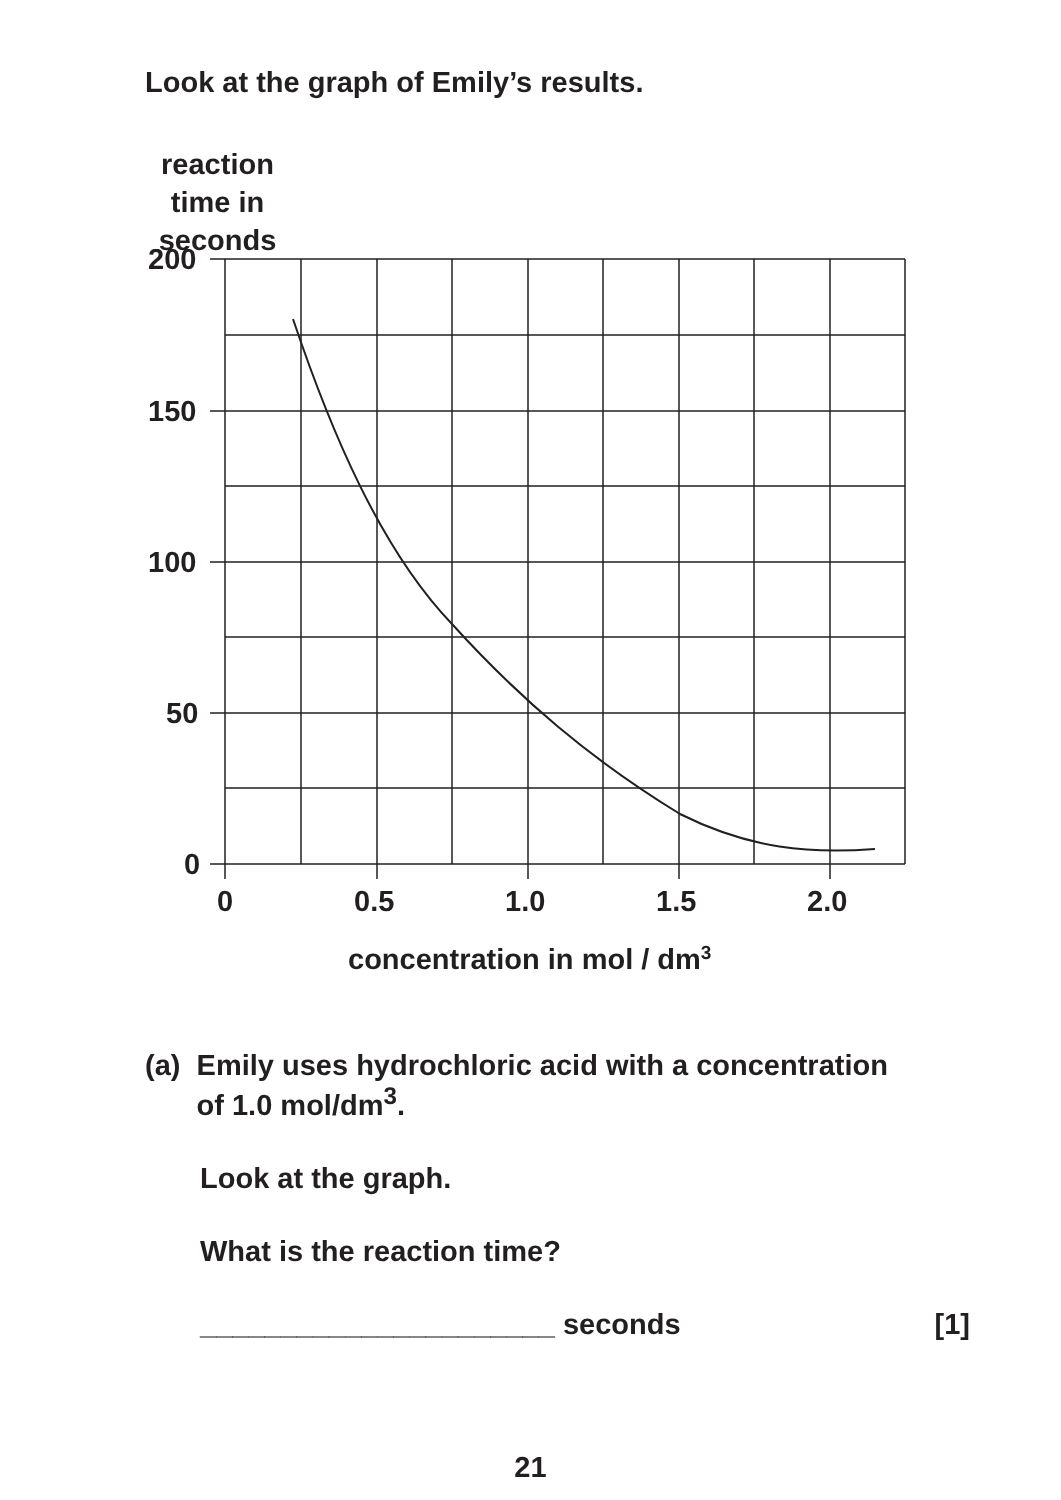Look at the graph of Emily’s results.
reaction
time in
seconds
200
150
100
50
0
0
0.5
1.0
1.5
2.0
concentration in mol / dm3
(a) Emily uses hydrochloric acid with a concentration
of 1.0 mol/dm<sup>3</sup>.
Look at the graph.
What is the reaction time?
______________________ seconds [1]
21